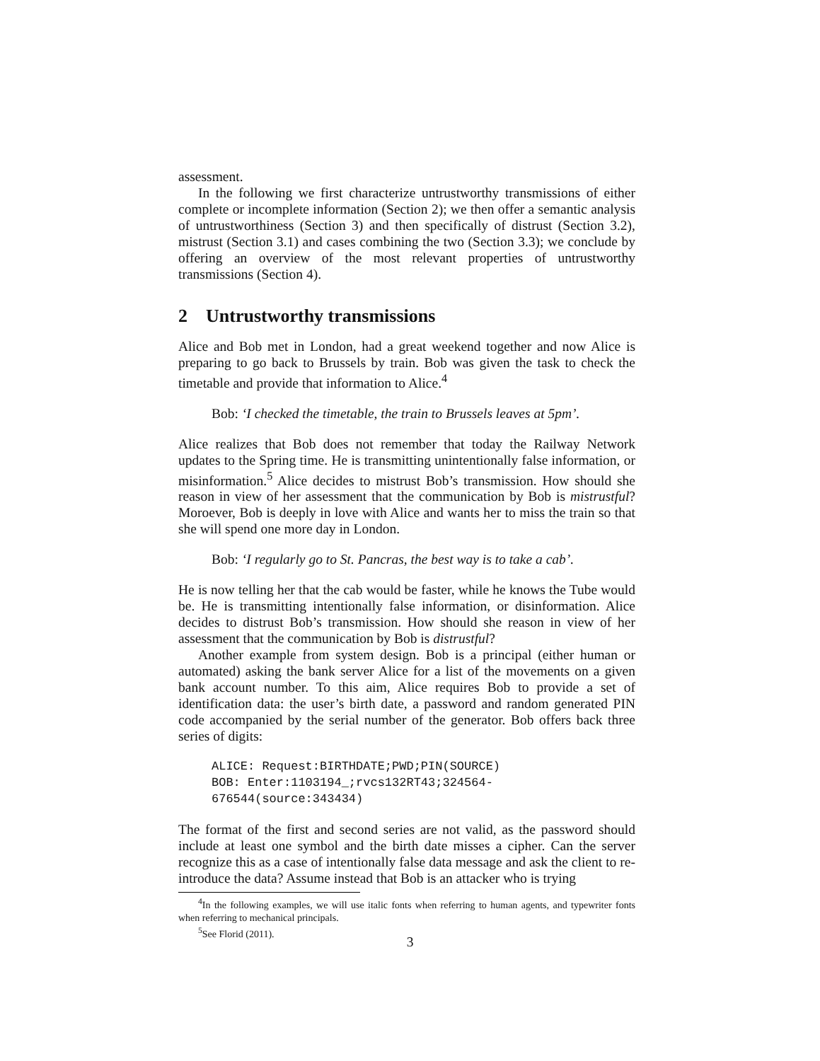assessment.
In the following we first characterize untrustworthy transmissions of either complete or incomplete information (Section 2); we then offer a semantic analysis of untrustworthiness (Section 3) and then specifically of distrust (Section 3.2), mistrust (Section 3.1) and cases combining the two (Section 3.3); we conclude by offering an overview of the most relevant properties of untrustworthy transmissions (Section 4).
2 Untrustworthy transmissions
Alice and Bob met in London, had a great weekend together and now Alice is preparing to go back to Brussels by train. Bob was given the task to check the timetable and provide that information to Alice.<sup>4</sup>
Bob: ‘I checked the timetable, the train to Brussels leaves at 5pm’.
Alice realizes that Bob does not remember that today the Railway Network updates to the Spring time. He is transmitting unintentionally false information, or misinformation.<sup>5</sup> Alice decides to mistrust Bob’s transmission. How should she reason in view of her assessment that the communication by Bob is mistrustful? Moroever, Bob is deeply in love with Alice and wants her to miss the train so that she will spend one more day in London.
Bob: ‘I regularly go to St. Pancras, the best way is to take a cab’.
He is now telling her that the cab would be faster, while he knows the Tube would be. He is transmitting intentionally false information, or disinformation. Alice decides to distrust Bob’s transmission. How should she reason in view of her assessment that the communication by Bob is distrustful?
Another example from system design. Bob is a principal (either human or automated) asking the bank server Alice for a list of the movements on a given bank account number. To this aim, Alice requires Bob to provide a set of identification data: the user’s birth date, a password and random generated PIN code accompanied by the serial number of the generator. Bob offers back three series of digits:
ALICE: Request:BIRTHDATE;PWD;PIN(SOURCE)
BOB: Enter:1103194_;rvcs132RT43;324564-676544(source:343434)
The format of the first and second series are not valid, as the password should include at least one symbol and the birth date misses a cipher. Can the server recognize this as a case of intentionally false data message and ask the client to re-introduce the data? Assume instead that Bob is an attacker who is trying
<sup>4</sup> In the following examples, we will use italic fonts when referring to human agents, and typewriter fonts when referring to mechanical principals.
<sup>5</sup> See Florid (2011).
3